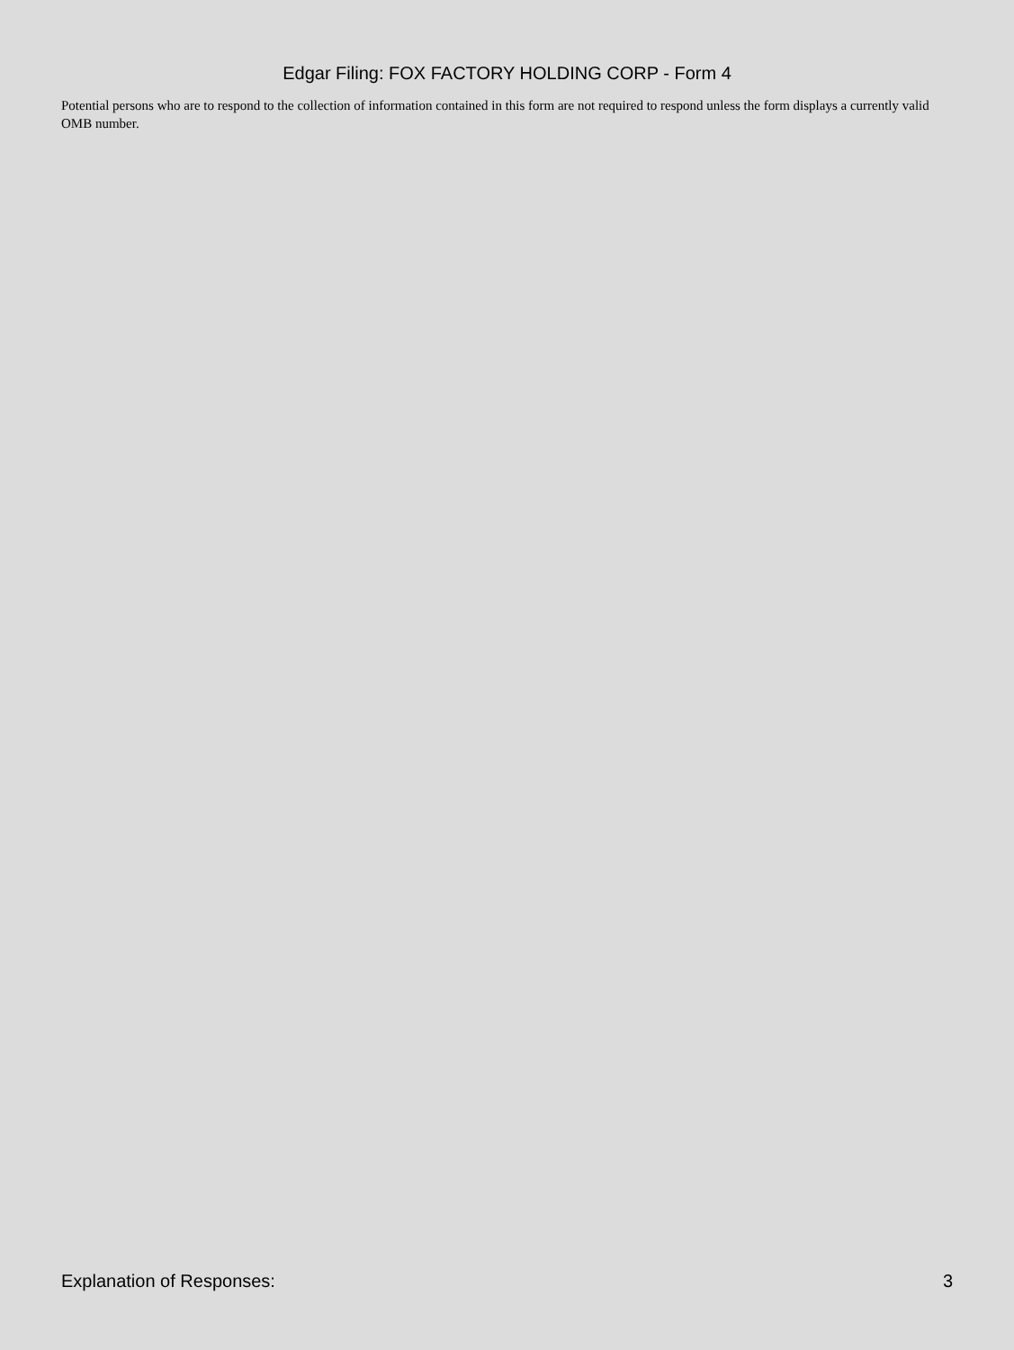Edgar Filing: FOX FACTORY HOLDING CORP - Form 4
Potential persons who are to respond to the collection of information contained in this form are not required to respond unless the form displays a currently valid OMB number.
Explanation of Responses: 3